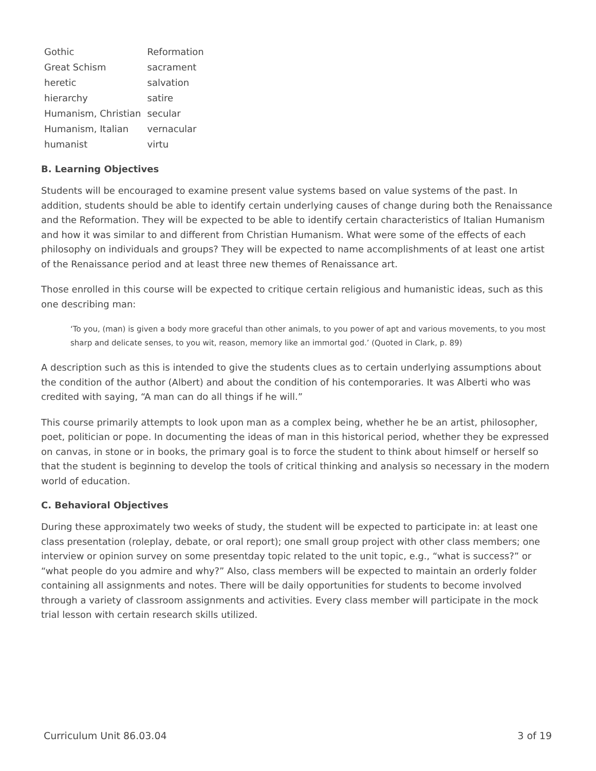| Gothic | Reformation |
| Great Schism | sacrament |
| heretic | salvation |
| hierarchy | satire |
| Humanism, Christian | secular |
| Humanism, Italian | vernacular |
| humanist | virtu |
B. Learning Objectives
Students will be encouraged to examine present value systems based on value systems of the past. In addition, students should be able to identify certain underlying causes of change during both the Renaissance and the Reformation. They will be expected to be able to identify certain characteristics of Italian Humanism and how it was similar to and different from Christian Humanism. What were some of the effects of each philosophy on individuals and groups? They will be expected to name accomplishments of at least one artist of the Renaissance period and at least three new themes of Renaissance art.
Those enrolled in this course will be expected to critique certain religious and humanistic ideas, such as this one describing man:
‘To you, (man) is given a body more graceful than other animals, to you power of apt and various movements, to you most sharp and delicate senses, to you wit, reason, memory like an immortal god.’ (Quoted in Clark, p. 89)
A description such as this is intended to give the students clues as to certain underlying assumptions about the condition of the author (Albert) and about the condition of his contemporaries. It was Alberti who was credited with saying, “A man can do all things if he will.”
This course primarily attempts to look upon man as a complex being, whether he be an artist, philosopher, poet, politician or pope. In documenting the ideas of man in this historical period, whether they be expressed on canvas, in stone or in books, the primary goal is to force the student to think about himself or herself so that the student is beginning to develop the tools of critical thinking and analysis so necessary in the modern world of education.
C. Behavioral Objectives
During these approximately two weeks of study, the student will be expected to participate in: at least one class presentation (roleplay, debate, or oral report); one small group project with other class members; one interview or opinion survey on some presentday topic related to the unit topic, e.g., “what is success?” or “what people do you admire and why?” Also, class members will be expected to maintain an orderly folder containing all assignments and notes. There will be daily opportunities for students to become involved through a variety of classroom assignments and activities. Every class member will participate in the mock trial lesson with certain research skills utilized.
Curriculum Unit 86.03.04 3 of 19